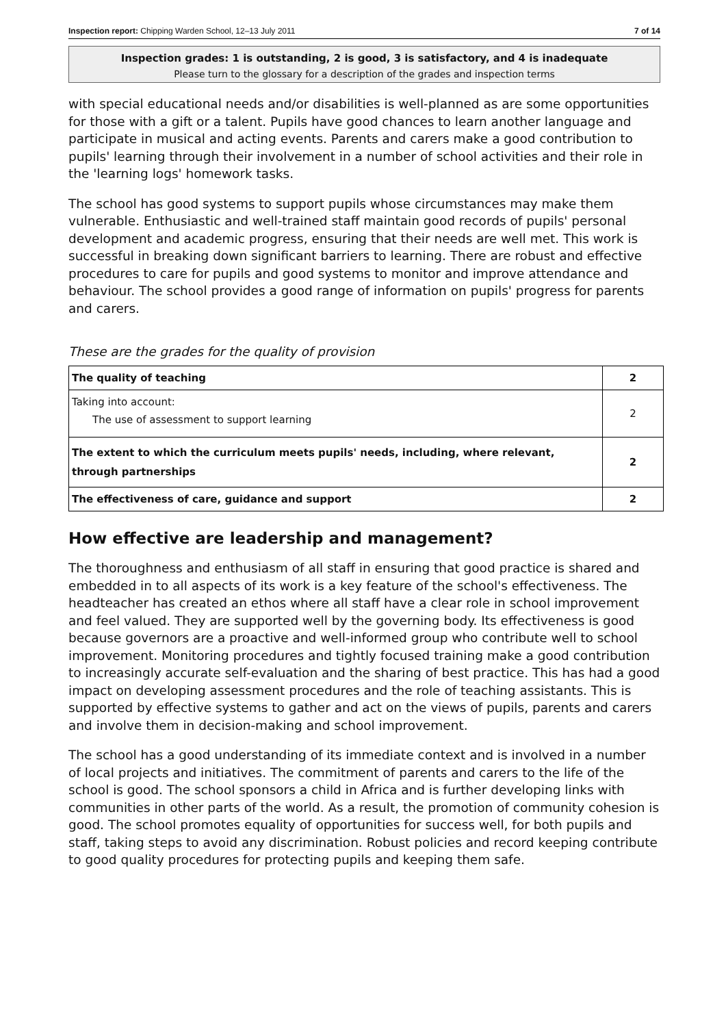Inspection report: Chipping Warden School, 12–13 July 2011 7 of 14
Inspection grades: 1 is outstanding, 2 is good, 3 is satisfactory, and 4 is inadequate
Please turn to the glossary for a description of the grades and inspection terms
with special educational needs and/or disabilities is well-planned as are some opportunities for those with a gift or a talent. Pupils have good chances to learn another language and participate in musical and acting events. Parents and carers make a good contribution to pupils' learning through their involvement in a number of school activities and their role in the 'learning logs' homework tasks.
The school has good systems to support pupils whose circumstances may make them vulnerable. Enthusiastic and well-trained staff maintain good records of pupils' personal development and academic progress, ensuring that their needs are well met. This work is successful in breaking down significant barriers to learning. There are robust and effective procedures to care for pupils and good systems to monitor and improve attendance and behaviour. The school provides a good range of information on pupils' progress for parents and carers.
These are the grades for the quality of provision
| The quality of teaching | 2 |
| Taking into account: The use of assessment to support learning | 2 |
| The extent to which the curriculum meets pupils' needs, including, where relevant, through partnerships | 2 |
| The effectiveness of care, guidance and support | 2 |
How effective are leadership and management?
The thoroughness and enthusiasm of all staff in ensuring that good practice is shared and embedded in to all aspects of its work is a key feature of the school's effectiveness. The headteacher has created an ethos where all staff have a clear role in school improvement and feel valued. They are supported well by the governing body. Its effectiveness is good because governors are a proactive and well-informed group who contribute well to school improvement. Monitoring procedures and tightly focused training make a good contribution to increasingly accurate self-evaluation and the sharing of best practice. This has had a good impact on developing assessment procedures and the role of teaching assistants. This is supported by effective systems to gather and act on the views of pupils, parents and carers and involve them in decision-making and school improvement.
The school has a good understanding of its immediate context and is involved in a number of local projects and initiatives. The commitment of parents and carers to the life of the school is good. The school sponsors a child in Africa and is further developing links with communities in other parts of the world. As a result, the promotion of community cohesion is good. The school promotes equality of opportunities for success well, for both pupils and staff, taking steps to avoid any discrimination. Robust policies and record keeping contribute to good quality procedures for protecting pupils and keeping them safe.